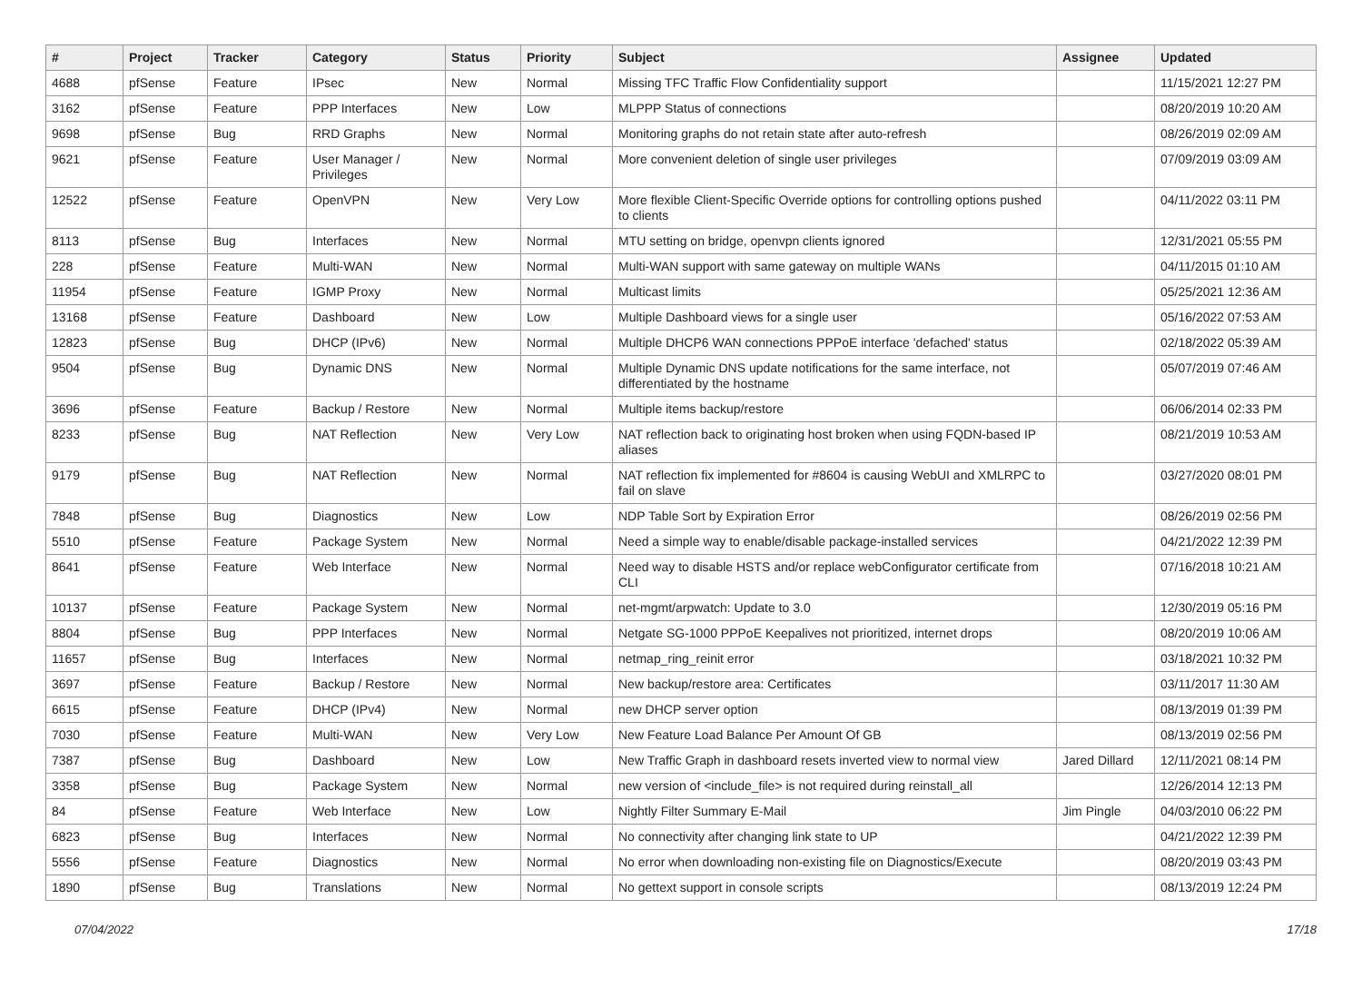| # | Project | Tracker | Category | Status | Priority | Subject | Assignee | Updated |
| --- | --- | --- | --- | --- | --- | --- | --- | --- |
| 4688 | pfSense | Feature | IPsec | New | Normal | Missing TFC Traffic Flow Confidentiality support | | 11/15/2021 12:27 PM |
| 3162 | pfSense | Feature | PPP Interfaces | New | Low | MLPPP Status of connections | | 08/20/2019 10:20 AM |
| 9698 | pfSense | Bug | RRD Graphs | New | Normal | Monitoring graphs do not retain state after auto-refresh | | 08/26/2019 02:09 AM |
| 9621 | pfSense | Feature | User Manager / Privileges | New | Normal | More convenient deletion of single user privileges | | 07/09/2019 03:09 AM |
| 12522 | pfSense | Feature | OpenVPN | New | Very Low | More flexible Client-Specific Override options for controlling options pushed to clients | | 04/11/2022 03:11 PM |
| 8113 | pfSense | Bug | Interfaces | New | Normal | MTU setting on bridge, openvpn clients ignored | | 12/31/2021 05:55 PM |
| 228 | pfSense | Feature | Multi-WAN | New | Normal | Multi-WAN support with same gateway on multiple WANs | | 04/11/2015 01:10 AM |
| 11954 | pfSense | Feature | IGMP Proxy | New | Normal | Multicast limits | | 05/25/2021 12:36 AM |
| 13168 | pfSense | Feature | Dashboard | New | Low | Multiple Dashboard views for a single user | | 05/16/2022 07:53 AM |
| 12823 | pfSense | Bug | DHCP (IPv6) | New | Normal | Multiple DHCP6 WAN connections PPPoE interface 'defached' status | | 02/18/2022 05:39 AM |
| 9504 | pfSense | Bug | Dynamic DNS | New | Normal | Multiple Dynamic DNS update notifications for the same interface, not differentiated by the hostname | | 05/07/2019 07:46 AM |
| 3696 | pfSense | Feature | Backup / Restore | New | Normal | Multiple items backup/restore | | 06/06/2014 02:33 PM |
| 8233 | pfSense | Bug | NAT Reflection | New | Very Low | NAT reflection back to originating host broken when using FQDN-based IP aliases | | 08/21/2019 10:53 AM |
| 9179 | pfSense | Bug | NAT Reflection | New | Normal | NAT reflection fix implemented for #8604 is causing WebUI and XMLRPC to fail on slave | | 03/27/2020 08:01 PM |
| 7848 | pfSense | Bug | Diagnostics | New | Low | NDP Table Sort by Expiration Error | | 08/26/2019 02:56 PM |
| 5510 | pfSense | Feature | Package System | New | Normal | Need a simple way to enable/disable package-installed services | | 04/21/2022 12:39 PM |
| 8641 | pfSense | Feature | Web Interface | New | Normal | Need way to disable HSTS and/or replace webConfigurator certificate from CLI | | 07/16/2018 10:21 AM |
| 10137 | pfSense | Feature | Package System | New | Normal | net-mgmt/arpwatch: Update to 3.0 | | 12/30/2019 05:16 PM |
| 8804 | pfSense | Bug | PPP Interfaces | New | Normal | Netgate SG-1000 PPPoE Keepalives not prioritized, internet drops | | 08/20/2019 10:06 AM |
| 11657 | pfSense | Bug | Interfaces | New | Normal | netmap_ring_reinit error | | 03/18/2021 10:32 PM |
| 3697 | pfSense | Feature | Backup / Restore | New | Normal | New backup/restore area: Certificates | | 03/11/2017 11:30 AM |
| 6615 | pfSense | Feature | DHCP (IPv4) | New | Normal | new DHCP server option | | 08/13/2019 01:39 PM |
| 7030 | pfSense | Feature | Multi-WAN | New | Very Low | New Feature Load Balance Per Amount Of GB | | 08/13/2019 02:56 PM |
| 7387 | pfSense | Bug | Dashboard | New | Low | New Traffic Graph in dashboard resets inverted view to normal view | Jared Dillard | 12/11/2021 08:14 PM |
| 3358 | pfSense | Bug | Package System | New | Normal | new version of <include_file> is not required during reinstall_all | | 12/26/2014 12:13 PM |
| 84 | pfSense | Feature | Web Interface | New | Low | Nightly Filter Summary E-Mail | Jim Pingle | 04/03/2010 06:22 PM |
| 6823 | pfSense | Bug | Interfaces | New | Normal | No connectivity after changing link state to UP | | 04/21/2022 12:39 PM |
| 5556 | pfSense | Feature | Diagnostics | New | Normal | No error when downloading non-existing file on Diagnostics/Execute | | 08/20/2019 03:43 PM |
| 1890 | pfSense | Bug | Translations | New | Normal | No gettext support in console scripts | | 08/13/2019 12:24 PM |
07/04/2022 17/18